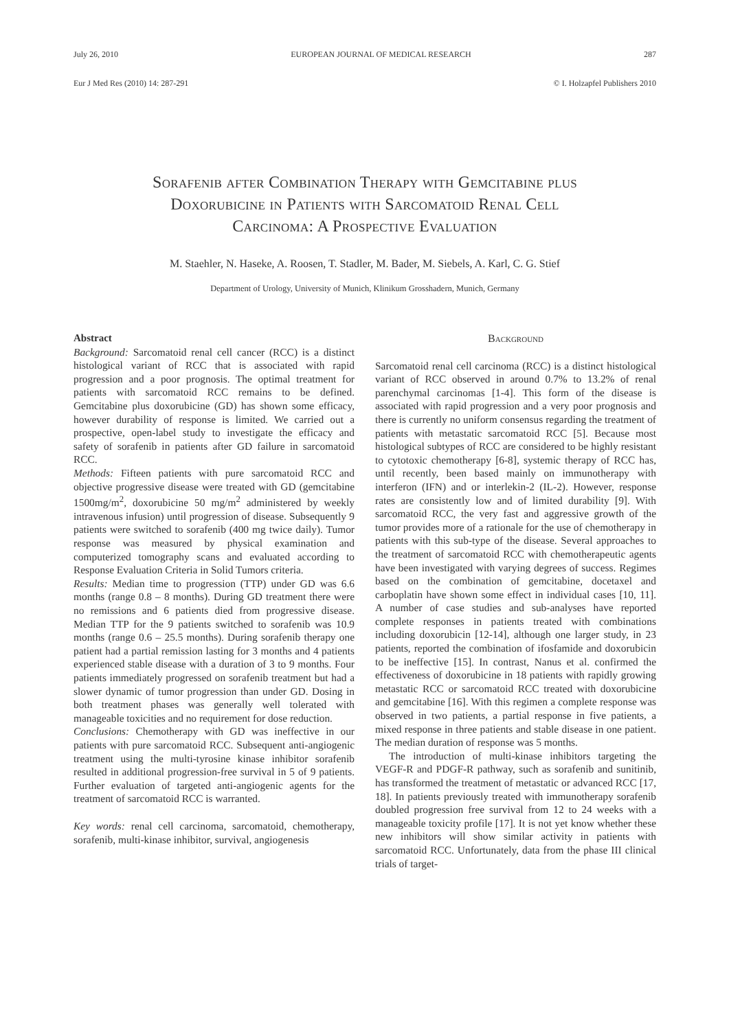July 26, 2010 EUROPEAN JOURNAL OF MEDICAL RESEARCH 287
Eur J Med Res (2010) 14: 287-291 © I. Holzapfel Publishers 2010
Sorafenib after Combination Therapy with Gemcitabine plus
Doxorubicine in Patients with Sarcomatoid Renal Cell
Carcinoma: A Prospective Evaluation
M. Staehler, N. Haseke, A. Roosen, T. Stadler, M. Bader, M. Siebels, A. Karl, C. G. Stief
Department of Urology, University of Munich, Klinikum Grosshadern, Munich, Germany
Abstract
Background: Sarcomatoid renal cell cancer (RCC) is a distinct histological variant of RCC that is associated with rapid progression and a poor prognosis. The optimal treatment for patients with sarcomatoid RCC remains to be defined. Gemcitabine plus doxorubicine (GD) has shown some efficacy, however durability of response is limited. We carried out a prospective, open-label study to investigate the efficacy and safety of sorafenib in patients after GD failure in sarcomatoid RCC.
Methods: Fifteen patients with pure sarcomatoid RCC and objective progressive disease were treated with GD (gemcitabine 1500mg/m<sup>2</sup>, doxorubicine 50 mg/m<sup>2</sup> administered by weekly intravenous infusion) until progression of disease. Subsequently 9 patients were switched to sorafenib (400 mg twice daily). Tumor response was measured by physical examination and computerized tomography scans and evaluated according to Response Evaluation Criteria in Solid Tumors criteria.
Results: Median time to progression (TTP) under GD was 6.6 months (range 0.8 – 8 months). During GD treatment there were no remissions and 6 patients died from progressive disease. Median TTP for the 9 patients switched to sorafenib was 10.9 months (range 0.6 – 25.5 months). During sorafenib therapy one patient had a partial remission lasting for 3 months and 4 patients experienced stable disease with a duration of 3 to 9 months. Four patients immediately progressed on sorafenib treatment but had a slower dynamic of tumor progression than under GD. Dosing in both treatment phases was generally well tolerated with manageable toxicities and no requirement for dose reduction.
Conclusions: Chemotherapy with GD was ineffective in our patients with pure sarcomatoid RCC. Subsequent anti-angiogenic treatment using the multi-tyrosine kinase inhibitor sorafenib resulted in additional progression-free survival in 5 of 9 patients. Further evaluation of targeted anti-angiogenic agents for the treatment of sarcomatoid RCC is warranted.
Key words: renal cell carcinoma, sarcomatoid, chemotherapy, sorafenib, multi-kinase inhibitor, survival, angiogenesis
Background
Sarcomatoid renal cell carcinoma (RCC) is a distinct histological variant of RCC observed in around 0.7% to 13.2% of renal parenchymal carcinomas [1-4]. This form of the disease is associated with rapid progression and a very poor prognosis and there is currently no uniform consensus regarding the treatment of patients with metastatic sarcomatoid RCC [5]. Because most histological subtypes of RCC are considered to be highly resistant to cytotoxic chemotherapy [6-8], systemic therapy of RCC has, until recently, been based mainly on immunotherapy with interferon (IFN) and or interlekin-2 (IL-2). However, response rates are consistently low and of limited durability [9]. With sarcomatoid RCC, the very fast and aggressive growth of the tumor provides more of a rationale for the use of chemotherapy in patients with this sub-type of the disease. Several approaches to the treatment of sarcomatoid RCC with chemotherapeutic agents have been investigated with varying degrees of success. Regimes based on the combination of gemcitabine, docetaxel and carboplatin have shown some effect in individual cases [10, 11]. A number of case studies and sub-analyses have reported complete responses in patients treated with combinations including doxorubicin [12-14], although one larger study, in 23 patients, reported the combination of ifosfamide and doxorubicin to be ineffective [15]. In contrast, Nanus et al. confirmed the effectiveness of doxorubicine in 18 patients with rapidly growing metastatic RCC or sarcomatoid RCC treated with doxorubicine and gemcitabine [16]. With this regimen a complete response was observed in two patients, a partial response in five patients, a mixed response in three patients and stable disease in one patient. The median duration of response was 5 months.
The introduction of multi-kinase inhibitors targeting the VEGF-R and PDGF-R pathway, such as sorafenib and sunitinib, has transformed the treatment of metastatic or advanced RCC [17, 18]. In patients previously treated with immunotherapy sorafenib doubled progression free survival from 12 to 24 weeks with a manageable toxicity profile [17]. It is not yet know whether these new inhibitors will show similar activity in patients with sarcomatoid RCC. Unfortunately, data from the phase III clinical trials of target-